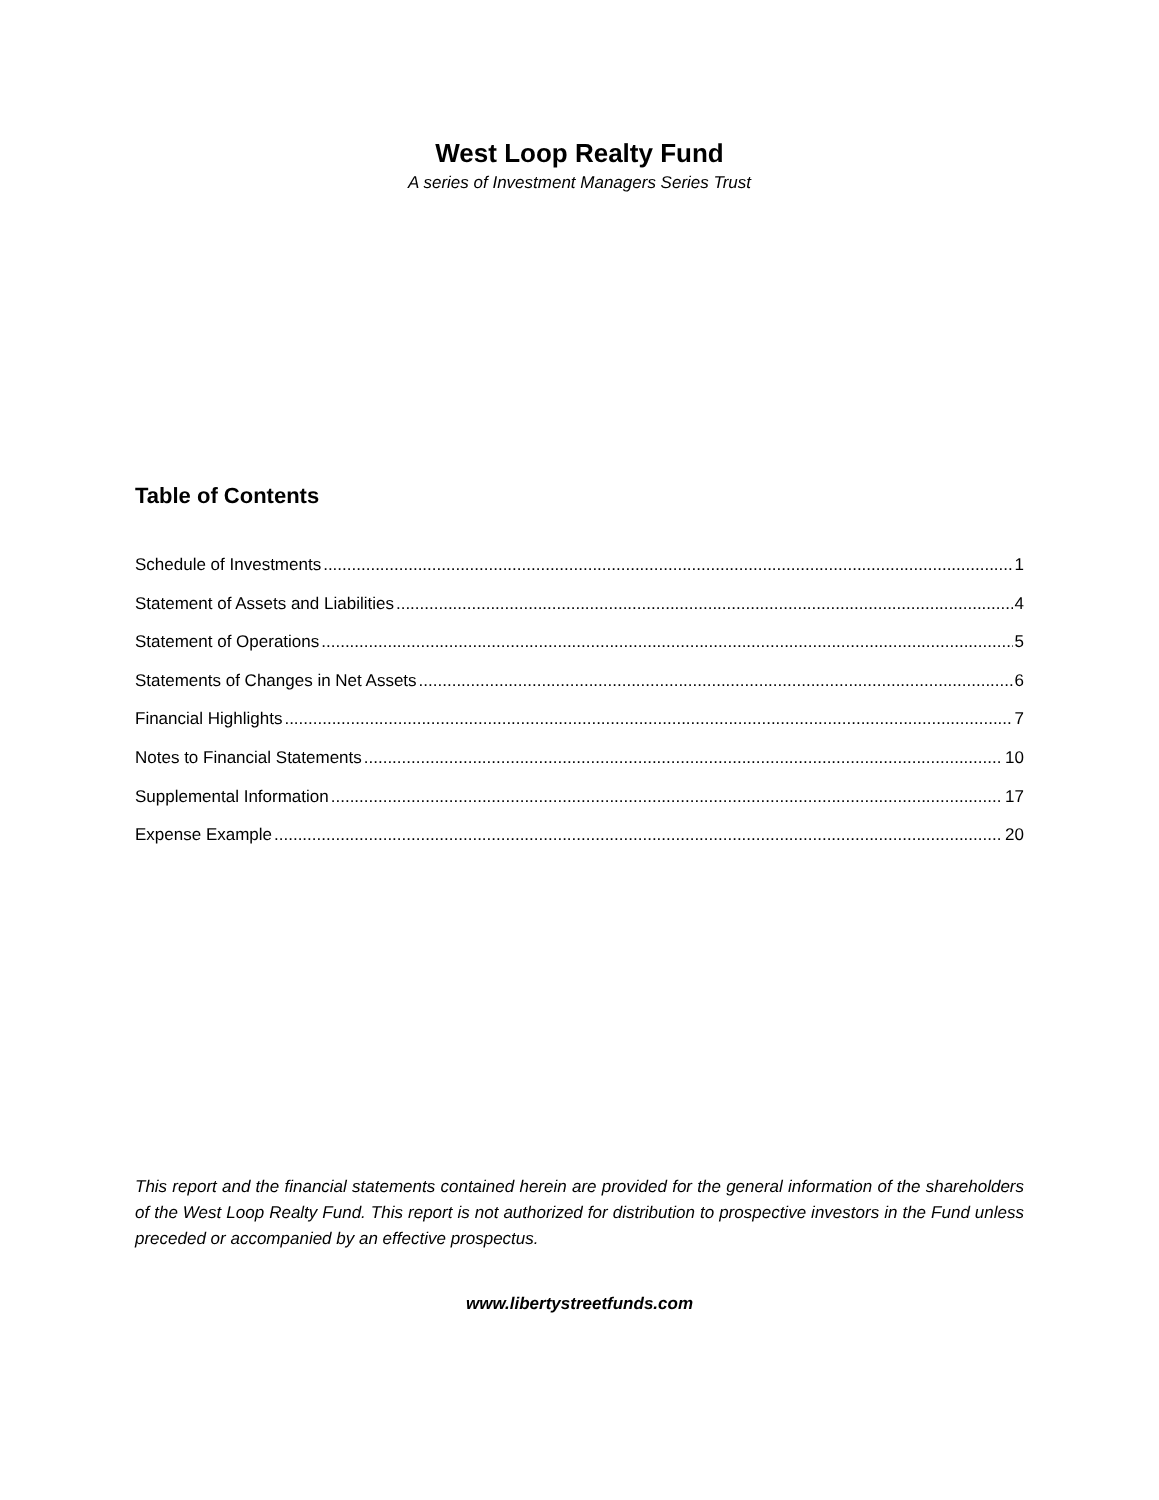West Loop Realty Fund
A series of Investment Managers Series Trust
Table of Contents
Schedule of Investments 1
Statement of Assets and Liabilities 4
Statement of Operations 5
Statements of Changes in Net Assets 6
Financial Highlights 7
Notes to Financial Statements 10
Supplemental Information 17
Expense Example 20
This report and the financial statements contained herein are provided for the general information of the shareholders of the West Loop Realty Fund. This report is not authorized for distribution to prospective investors in the Fund unless preceded or accompanied by an effective prospectus.
www.libertystreetfunds.com